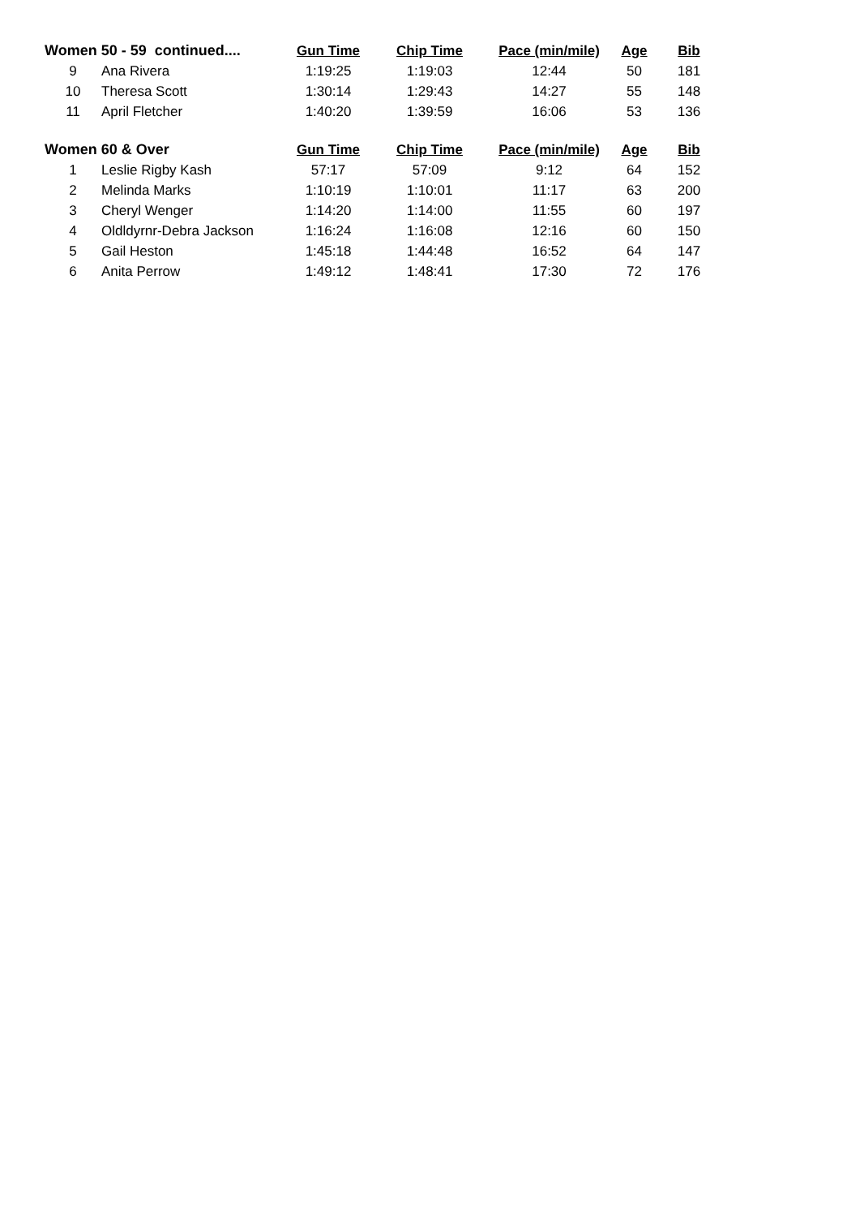| Women 50 - 59 continued.... | | Gun Time | Chip Time | Pace (min/mile) | Age | Bib |
| --- | --- | --- | --- | --- | --- | --- |
| 9 | Ana Rivera | 1:19:25 | 1:19:03 | 12:44 | 50 | 181 |
| 10 | Theresa Scott | 1:30:14 | 1:29:43 | 14:27 | 55 | 148 |
| 11 | April Fletcher | 1:40:20 | 1:39:59 | 16:06 | 53 | 136 |
| Women 60 & Over | | Gun Time | Chip Time | Pace (min/mile) | Age | Bib |
| 1 | Leslie Rigby Kash | 57:17 | 57:09 | 9:12 | 64 | 152 |
| 2 | Melinda Marks | 1:10:19 | 1:10:01 | 11:17 | 63 | 200 |
| 3 | Cheryl Wenger | 1:14:20 | 1:14:00 | 11:55 | 60 | 197 |
| 4 | Oldldyrnr-Debra Jackson | 1:16:24 | 1:16:08 | 12:16 | 60 | 150 |
| 5 | Gail Heston | 1:45:18 | 1:44:48 | 16:52 | 64 | 147 |
| 6 | Anita Perrow | 1:49:12 | 1:48:41 | 17:30 | 72 | 176 |